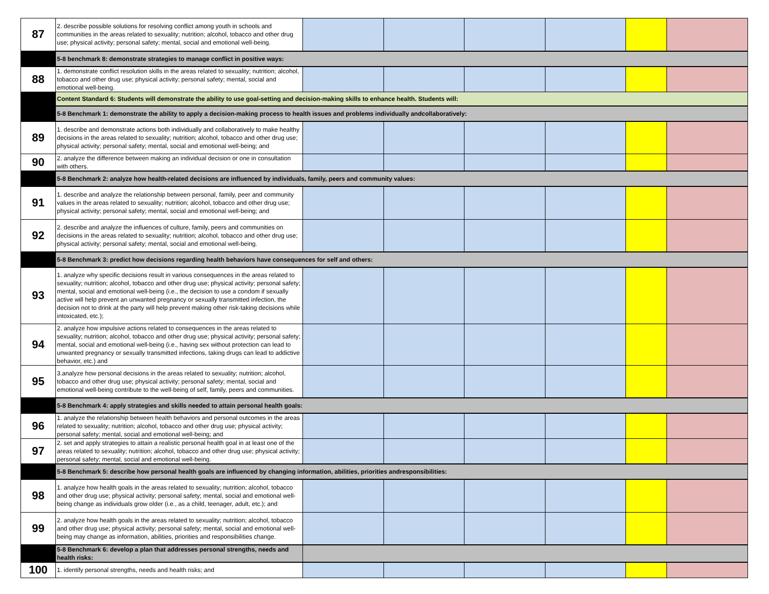| 87 | 2. describe possible solutions for resolving conflict among youth in schools and communities in the areas related to sexuality; nutrition; alcohol, tobacco and other drug use; physical activity; personal safety; mental, social and emotional well-being. | | | | | | |
| | 5-8 benchmark 8: demonstrate strategies to manage conflict in positive ways: | | | | | | |
| 88 | 1. demonstrate conflict resolution skills in the areas related to sexuality; nutrition; alcohol, tobacco and other drug use; physical activity; personal safety; mental, social and emotional well-being. | | | | | | |
| | Content Standard 6: Students will demonstrate the ability to use goal-setting and decision-making skills to enhance health. Students will: | | | | | | |
| | 5-8 Benchmark 1: demonstrate the ability to apply a decision-making process to health issues and problems individually andcollaboratively: | | | | | | |
| 89 | 1. describe and demonstrate actions both individually and collaboratively to make healthy decisions in the areas related to sexuality; nutrition; alcohol, tobacco and other drug use; physical activity; personal safety; mental, social and emotional well-being; and | | | | | | |
| 90 | 2. analyze the difference between making an individual decision or one in consultation with others. | | | | | | |
| | 5-8 Benchmark 2: analyze how health-related decisions are influenced by individuals, family, peers and community values: | | | | | | |
| 91 | 1. describe and analyze the relationship between personal, family, peer and community values in the areas related to sexuality; nutrition; alcohol, tobacco and other drug use; physical activity; personal safety; mental, social and emotional well-being; and | | | | | | |
| 92 | 2. describe and analyze the influences of culture, family, peers and communities on decisions in the areas related to sexuality; nutrition; alcohol, tobacco and other drug use; physical activity; personal safety; mental, social and emotional well-being. | | | | | | |
| | 5-8 Benchmark 3: predict how decisions regarding health behaviors have consequences for self and others: | | | | | | |
| 93 | 1. analyze why specific decisions result in various consequences in the areas related to sexuality; nutrition; alcohol, tobacco and other drug use; physical activity; personal safety; mental, social and emotional well-being (i.e., the decision to use a condom if sexually active will help prevent an unwanted pregnancy or sexually transmitted infection, the decision not to drink at the party will help prevent making other risk-taking decisions while intoxicated, etc.); | | | | | | |
| 94 | 2. analyze how impulsive actions related to consequences in the areas related to sexuality; nutrition; alcohol, tobacco and other drug use; physical activity; personal safety; mental, social and emotional well-being (i.e., having sex without protection can lead to unwanted pregnancy or sexually transmitted infections, taking drugs can lead to addictive behavior, etc.) and | | | | | | |
| 95 | 3.analyze how personal decisions in the areas related to sexuality; nutrition; alcohol, tobacco and other drug use; physical activity; personal safety; mental, social and emotional well-being contribute to the well-being of self, family, peers and communities. | | | | | | |
| | 5-8 Benchmark 4: apply strategies and skills needed to attain personal health goals: | | | | | | |
| 96 | 1. analyze the relationship between health behaviors and personal outcomes in the areas related to sexuality; nutrition; alcohol, tobacco and other drug use; physical activity; personal safety; mental, social and emotional well-being; and | | | | | | |
| 97 | 2. set and apply strategies to attain a realistic personal health goal in at least one of the areas related to sexuality; nutrition; alcohol, tobacco and other drug use; physical activity; personal safety; mental, social and emotional well-being. | | | | | | |
| | 5-8 Benchmark 5: describe how personal health goals are influenced by changing information, abilities, priorities andresponsibilities: | | | | | | |
| 98 | 1. analyze how health goals in the areas related to sexuality; nutrition; alcohol, tobacco and other drug use; physical activity; personal safety; mental, social and emotional well-being change as individuals grow older (i.e., as a child, teenager, adult, etc.); and | | | | | | |
| 99 | 2. analyze how health goals in the areas related to sexuality; nutrition; alcohol, tobacco and other drug use; physical activity; personal safety; mental, social and emotional well-being may change as information, abilities, priorities and responsibilities change. | | | | | | |
| | 5-8 Benchmark 6: develop a plan that addresses personal strengths, needs and health risks: | | | | | | |
| 100 | 1. identify personal strengths, needs and health risks; and | | | | | | |